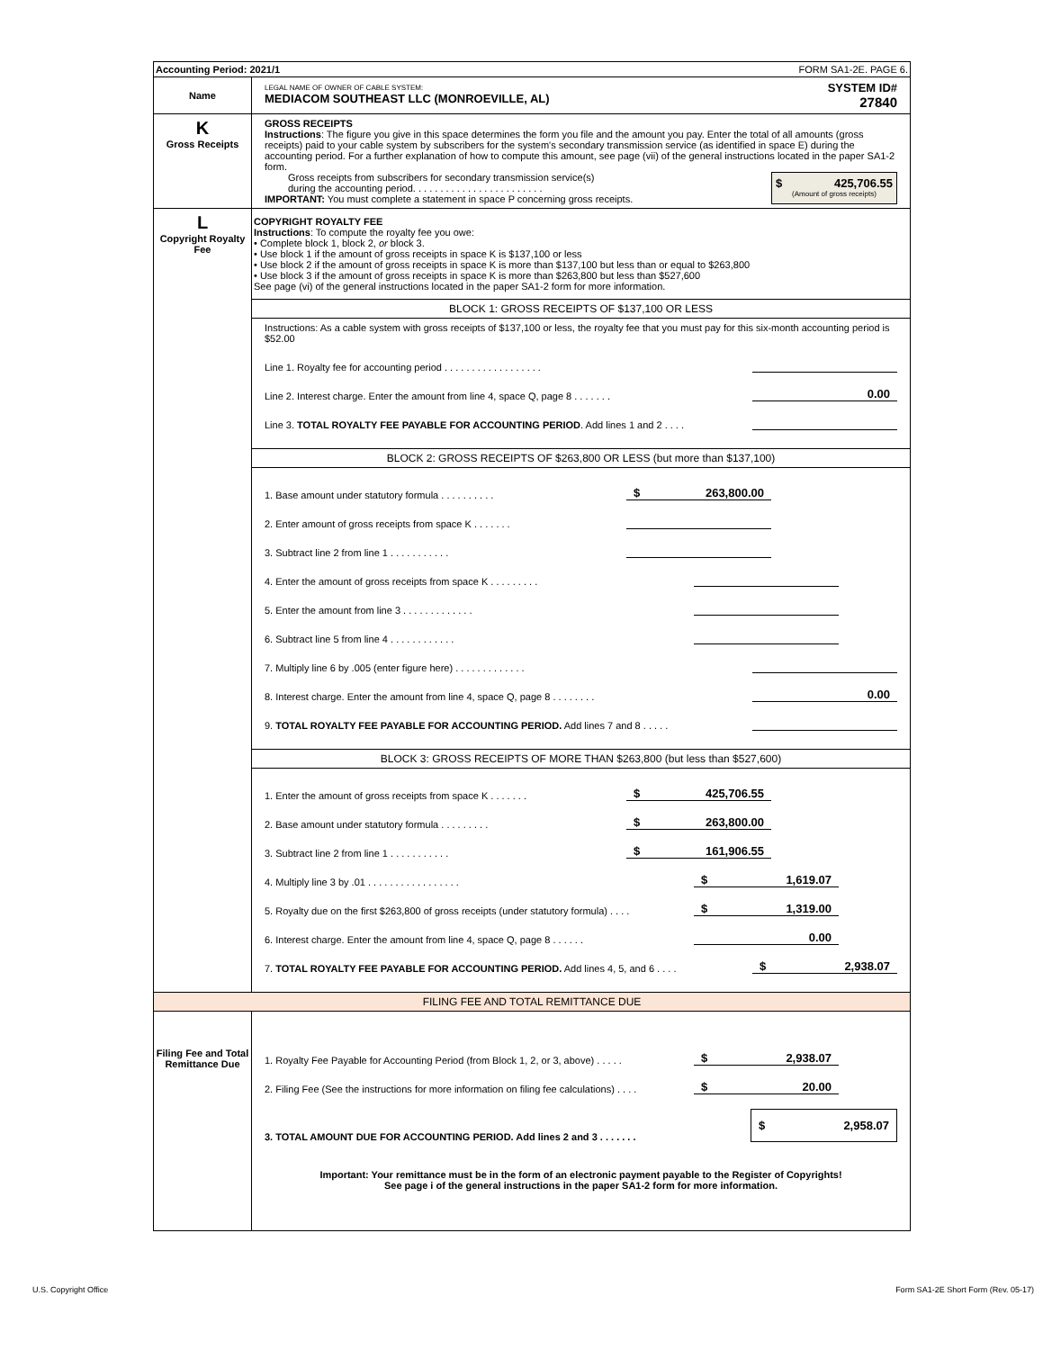Accounting Period: 2021/1 FORM SA1-2E. PAGE 6.
Name
LEGAL NAME OF OWNER OF CABLE SYSTEM:
MEDIACOM SOUTHEAST LLC (MONROEVILLE, AL)
SYSTEM ID#
27840
K
Gross Receipts
GROSS RECEIPTS
Instructions: The figure you give in this space determines the form you file and the amount you pay. Enter the total of all amounts (gross receipts) paid to your cable system by subscribers for the system's secondary transmission service (as identified in space E) during the accounting period. For a further explanation of how to compute this amount, see page (vii) of the general instructions located in the paper SA1-2 form.
Gross receipts from subscribers for secondary transmission service(s)
during the accounting period. . . . . . . . . . . . . . . . . . . . . . . .
IMPORTANT: You must complete a statement in space P concerning gross receipts.
$ 425,706.55
(Amount of gross receipts)
L
Copyright Royalty Fee
COPYRIGHT ROYALTY FEE
Instructions: To compute the royalty fee you owe:
• Complete block 1, block 2, or block 3.
• Use block 1 if the amount of gross receipts in space K is $137,100 or less
• Use block 2 if the amount of gross receipts in space K is more than $137,100 but less than or equal to $263,800
• Use block 3 if the amount of gross receipts in space K is more than $263,800 but less than $527,600
See page (vi) of the general instructions located in the paper SA1-2 form for more information.
BLOCK 1: GROSS RECEIPTS OF $137,100 OR LESS
Instructions: As a cable system with gross receipts of $137,100 or less, the royalty fee that you must pay for this six-month accounting period is $52.00
Line 1. Royalty fee for accounting period . . . . . . . . . . . . . . . . . .
Line 2. Interest charge. Enter the amount from line 4, space Q, page 8 . . . . . . . 0.00
Line 3. TOTAL ROYALTY FEE PAYABLE FOR ACCOUNTING PERIOD. Add lines 1 and 2 . . . .
BLOCK 2: GROSS RECEIPTS OF $263,800 OR LESS (but more than $137,100)
1. Base amount under statutory formula . . . . . . . . . . $ 263,800.00
2. Enter amount of gross receipts from space K . . . . . . .
3. Subtract line 2 from line 1 . . . . . . . . . . .
4. Enter the amount of gross receipts from space K . . . . . . . . .
5. Enter the amount from line 3 . . . . . . . . . . . . .
6. Subtract line 5 from line 4 . . . . . . . . . . . .
7. Multiply line 6 by .005 (enter figure here) . . . . . . . . . . . . .
8. Interest charge. Enter the amount from line 4, space Q, page 8 . . . . . . . . 0.00
9. TOTAL ROYALTY FEE PAYABLE FOR ACCOUNTING PERIOD. Add lines 7 and 8 . . . . .
BLOCK 3: GROSS RECEIPTS OF MORE THAN $263,800 (but less than $527,600)
1. Enter the amount of gross receipts from space K . . . . . . . $ 425,706.55
2. Base amount under statutory formula . . . . . . . . . $ 263,800.00
3. Subtract line 2 from line 1 . . . . . . . . . . . $ 161,906.55
4. Multiply line 3 by .01 . . . . . . . . . . . . . . . . . $ 1,619.07
5. Royalty due on the first $263,800 of gross receipts (under statutory formula) . . . . $ 1,319.00
6. Interest charge. Enter the amount from line 4, space Q, page 8 . . . . . . 0.00
7. TOTAL ROYALTY FEE PAYABLE FOR ACCOUNTING PERIOD. Add lines 4, 5, and 6 . . . . $ 2,938.07
FILING FEE AND TOTAL REMITTANCE DUE
Filing Fee and Total Remittance Due
1. Royalty Fee Payable for Accounting Period (from Block 1, 2, or 3, above) . . . . . $ 2,938.07
2. Filing Fee (See the instructions for more information on filing fee calculations) . . . . $ 20.00
3. TOTAL AMOUNT DUE FOR ACCOUNTING PERIOD. Add lines 2 and 3 . . . . . . . $ 2,958.07
Important: Your remittance must be in the form of an electronic payment payable to the Register of Copyrights!
See page i of the general instructions in the paper SA1-2 form for more information.
U.S. Copyright Office
Form SA1-2E Short Form (Rev. 05-17)